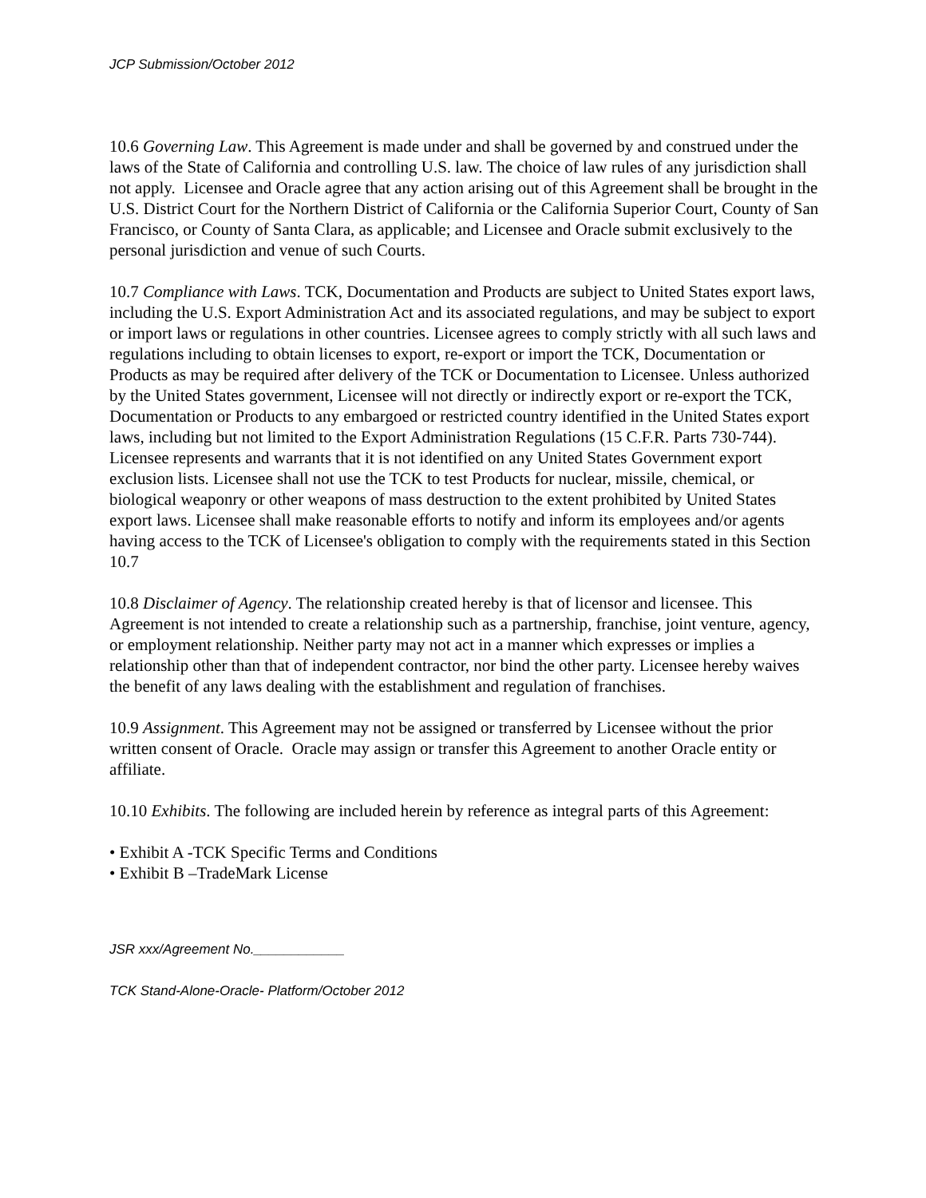JCP Submission/October 2012
10.6 Governing Law. This Agreement is made under and shall be governed by and construed under the laws of the State of California and controlling U.S. law. The choice of law rules of any jurisdiction shall not apply. Licensee and Oracle agree that any action arising out of this Agreement shall be brought in the U.S. District Court for the Northern District of California or the California Superior Court, County of San Francisco, or County of Santa Clara, as applicable; and Licensee and Oracle submit exclusively to the personal jurisdiction and venue of such Courts.
10.7 Compliance with Laws. TCK, Documentation and Products are subject to United States export laws, including the U.S. Export Administration Act and its associated regulations, and may be subject to export or import laws or regulations in other countries. Licensee agrees to comply strictly with all such laws and regulations including to obtain licenses to export, re-export or import the TCK, Documentation or Products as may be required after delivery of the TCK or Documentation to Licensee. Unless authorized by the United States government, Licensee will not directly or indirectly export or re-export the TCK, Documentation or Products to any embargoed or restricted country identified in the United States export laws, including but not limited to the Export Administration Regulations (15 C.F.R. Parts 730-744). Licensee represents and warrants that it is not identified on any United States Government export exclusion lists. Licensee shall not use the TCK to test Products for nuclear, missile, chemical, or biological weaponry or other weapons of mass destruction to the extent prohibited by United States export laws. Licensee shall make reasonable efforts to notify and inform its employees and/or agents having access to the TCK of Licensee's obligation to comply with the requirements stated in this Section 10.7
10.8 Disclaimer of Agency. The relationship created hereby is that of licensor and licensee. This Agreement is not intended to create a relationship such as a partnership, franchise, joint venture, agency, or employment relationship. Neither party may not act in a manner which expresses or implies a relationship other than that of independent contractor, nor bind the other party. Licensee hereby waives the benefit of any laws dealing with the establishment and regulation of franchises.
10.9 Assignment. This Agreement may not be assigned or transferred by Licensee without the prior written consent of Oracle. Oracle may assign or transfer this Agreement to another Oracle entity or affiliate.
10.10 Exhibits. The following are included herein by reference as integral parts of this Agreement:
• Exhibit A -TCK Specific Terms and Conditions
• Exhibit B –TradeMark License
JSR xxx/Agreement No.____________
TCK Stand-Alone-Oracle- Platform/October 2012